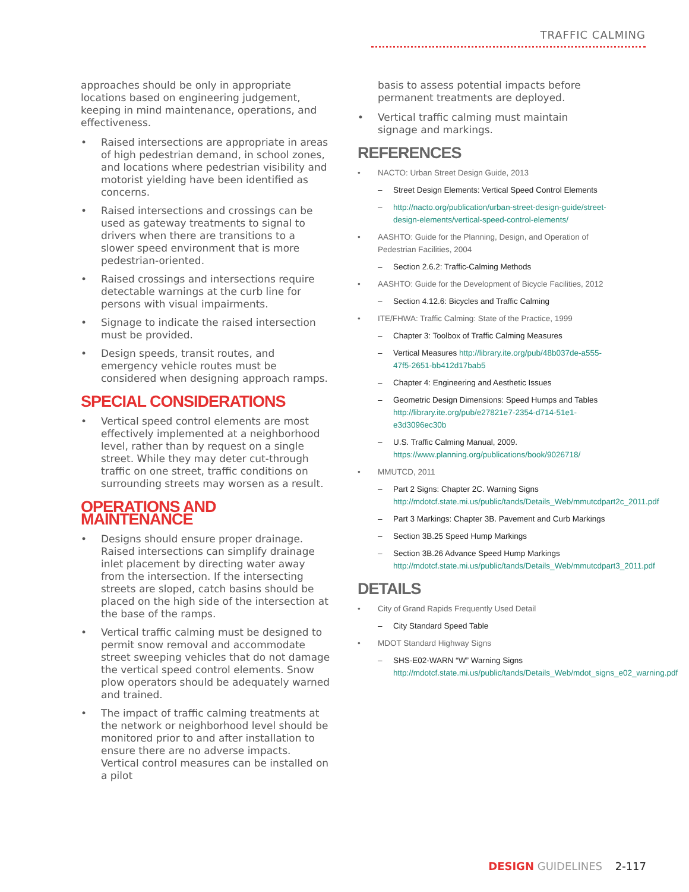TRAFFIC CALMING
approaches should be only in appropriate locations based on engineering judgement, keeping in mind maintenance, operations, and effectiveness.
• Raised intersections are appropriate in areas of high pedestrian demand, in school zones, and locations where pedestrian visibility and motorist yielding have been identified as concerns.
• Raised intersections and crossings can be used as gateway treatments to signal to drivers when there are transitions to a slower speed environment that is more pedestrian-oriented.
• Raised crossings and intersections require detectable warnings at the curb line for persons with visual impairments.
• Signage to indicate the raised intersection must be provided.
• Design speeds, transit routes, and emergency vehicle routes must be considered when designing approach ramps.
SPECIAL CONSIDERATIONS
• Vertical speed control elements are most effectively implemented at a neighborhood level, rather than by request on a single street. While they may deter cut-through traffic on one street, traffic conditions on surrounding streets may worsen as a result.
OPERATIONS AND MAINTENANCE
• Designs should ensure proper drainage. Raised intersections can simplify drainage inlet placement by directing water away from the intersection. If the intersecting streets are sloped, catch basins should be placed on the high side of the intersection at the base of the ramps.
• Vertical traffic calming must be designed to permit snow removal and accommodate street sweeping vehicles that do not damage the vertical speed control elements. Snow plow operators should be adequately warned and trained.
• The impact of traffic calming treatments at the network or neighborhood level should be monitored prior to and after installation to ensure there are no adverse impacts. Vertical control measures can be installed on a pilot
basis to assess potential impacts before permanent treatments are deployed.
• Vertical traffic calming must maintain signage and markings.
REFERENCES
• NACTO: Urban Street Design Guide, 2013
– Street Design Elements: Vertical Speed Control Elements
– http://nacto.org/publication/urban-street-design-guide/street-design-elements/vertical-speed-control-elements/
• AASHTO: Guide for the Planning, Design, and Operation of Pedestrian Facilities, 2004
– Section 2.6.2: Traffic-Calming Methods
• AASHTO: Guide for the Development of Bicycle Facilities, 2012
– Section 4.12.6: Bicycles and Traffic Calming
• ITE/FHWA: Traffic Calming: State of the Practice, 1999
– Chapter 3: Toolbox of Traffic Calming Measures
– Vertical Measures http://library.ite.org/pub/48b037de-a555-47f5-2651-bb412d17bab5
– Chapter 4: Engineering and Aesthetic Issues
– Geometric Design Dimensions: Speed Humps and Tables http://library.ite.org/pub/e27821e7-2354-d714-51e1-e3d3096ec30b
– U.S. Traffic Calming Manual, 2009. https://www.planning.org/publications/book/9026718/
• MMUTCD, 2011
– Part 2 Signs: Chapter 2C. Warning Signs http://mdotcf.state.mi.us/public/tands/Details_Web/mmutcdpart2c_2011.pdf
– Part 3 Markings: Chapter 3B. Pavement and Curb Markings
– Section 3B.25 Speed Hump Markings
– Section 3B.26 Advance Speed Hump Markings http://mdotcf.state.mi.us/public/tands/Details_Web/mmutcdpart3_2011.pdf
DETAILS
• City of Grand Rapids Frequently Used Detail
– City Standard Speed Table
• MDOT Standard Highway Signs
– SHS-E02-WARN “W” Warning Signs http://mdotcf.state.mi.us/public/tands/Details_Web/mdot_signs_e02_warning.pdf
DESIGN GUIDELINES 2-117